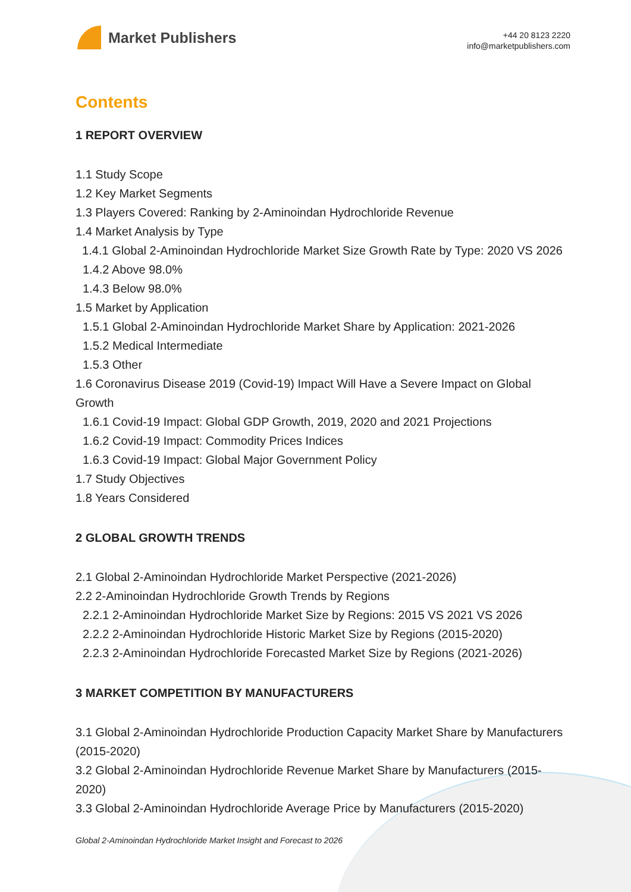Market Publishers
+44 20 8123 2220
info@marketpublishers.com
Contents
1 REPORT OVERVIEW
1.1 Study Scope
1.2 Key Market Segments
1.3 Players Covered: Ranking by 2-Aminoindan Hydrochloride Revenue
1.4 Market Analysis by Type
1.4.1 Global 2-Aminoindan Hydrochloride Market Size Growth Rate by Type: 2020 VS 2026
1.4.2 Above 98.0%
1.4.3 Below 98.0%
1.5 Market by Application
1.5.1 Global 2-Aminoindan Hydrochloride Market Share by Application: 2021-2026
1.5.2 Medical Intermediate
1.5.3 Other
1.6 Coronavirus Disease 2019 (Covid-19) Impact Will Have a Severe Impact on Global Growth
1.6.1 Covid-19 Impact: Global GDP Growth, 2019, 2020 and 2021 Projections
1.6.2 Covid-19 Impact: Commodity Prices Indices
1.6.3 Covid-19 Impact: Global Major Government Policy
1.7 Study Objectives
1.8 Years Considered
2 GLOBAL GROWTH TRENDS
2.1 Global 2-Aminoindan Hydrochloride Market Perspective (2021-2026)
2.2 2-Aminoindan Hydrochloride Growth Trends by Regions
2.2.1 2-Aminoindan Hydrochloride Market Size by Regions: 2015 VS 2021 VS 2026
2.2.2 2-Aminoindan Hydrochloride Historic Market Size by Regions (2015-2020)
2.2.3 2-Aminoindan Hydrochloride Forecasted Market Size by Regions (2021-2026)
3 MARKET COMPETITION BY MANUFACTURERS
3.1 Global 2-Aminoindan Hydrochloride Production Capacity Market Share by Manufacturers (2015-2020)
3.2 Global 2-Aminoindan Hydrochloride Revenue Market Share by Manufacturers (2015-2020)
3.3 Global 2-Aminoindan Hydrochloride Average Price by Manufacturers (2015-2020)
Global 2-Aminoindan Hydrochloride Market Insight and Forecast to 2026